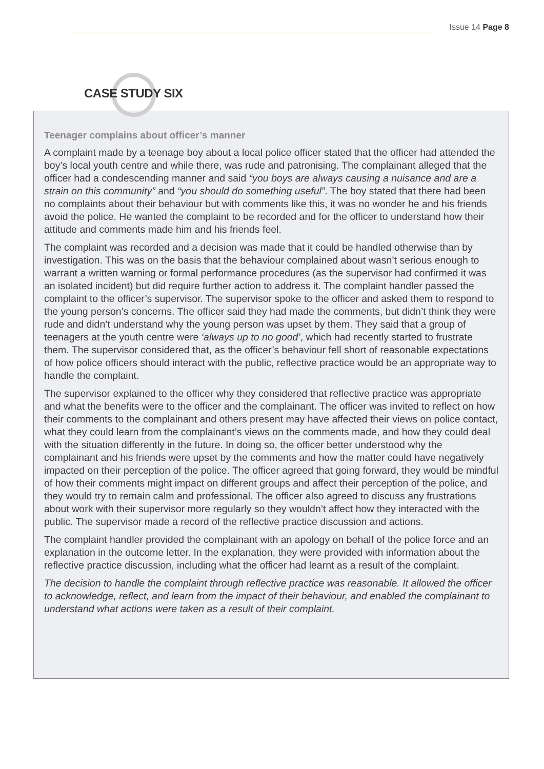Issue 14 Page 8
Teenager complains about officer’s manner
A complaint made by a teenage boy about a local police officer stated that the officer had attended the boy’s local youth centre and while there, was rude and patronising. The complainant alleged that the officer had a condescending manner and said “you boys are always causing a nuisance and are a strain on this community” and “you should do something useful”. The boy stated that there had been no complaints about their behaviour but with comments like this, it was no wonder he and his friends avoid the police. He wanted the complaint to be recorded and for the officer to understand how their attitude and comments made him and his friends feel.
The complaint was recorded and a decision was made that it could be handled otherwise than by investigation. This was on the basis that the behaviour complained about wasn’t serious enough to warrant a written warning or formal performance procedures (as the supervisor had confirmed it was an isolated incident) but did require further action to address it. The complaint handler passed the complaint to the officer’s supervisor. The supervisor spoke to the officer and asked them to respond to the young person’s concerns. The officer said they had made the comments, but didn’t think they were rude and didn’t understand why the young person was upset by them. They said that a group of teenagers at the youth centre were ‘always up to no good’, which had recently started to frustrate them. The supervisor considered that, as the officer’s behaviour fell short of reasonable expectations of how police officers should interact with the public, reflective practice would be an appropriate way to handle the complaint.
The supervisor explained to the officer why they considered that reflective practice was appropriate and what the benefits were to the officer and the complainant. The officer was invited to reflect on how their comments to the complainant and others present may have affected their views on police contact, what they could learn from the complainant’s views on the comments made, and how they could deal with the situation differently in the future. In doing so, the officer better understood why the complainant and his friends were upset by the comments and how the matter could have negatively impacted on their perception of the police. The officer agreed that going forward, they would be mindful of how their comments might impact on different groups and affect their perception of the police, and they would try to remain calm and professional. The officer also agreed to discuss any frustrations about work with their supervisor more regularly so they wouldn’t affect how they interacted with the public. The supervisor made a record of the reflective practice discussion and actions.
The complaint handler provided the complainant with an apology on behalf of the police force and an explanation in the outcome letter. In the explanation, they were provided with information about the reflective practice discussion, including what the officer had learnt as a result of the complaint.
The decision to handle the complaint through reflective practice was reasonable. It allowed the officer to acknowledge, reflect, and learn from the impact of their behaviour, and enabled the complainant to understand what actions were taken as a result of their complaint.
CASE STUDY SIX